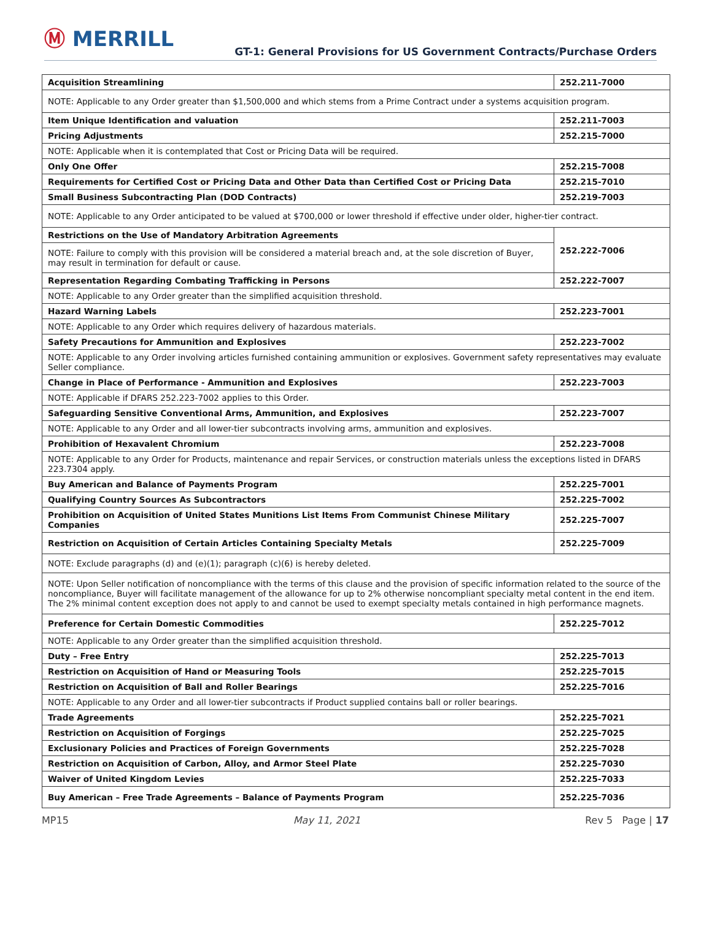Ⓜ MERRILL
GT-1: General Provisions for US Government Contracts/Purchase Orders
| Acquisition Streamlining | 252.211-7000 |
| NOTE: Applicable to any Order greater than $1,500,000 and which stems from a Prime Contract under a systems acquisition program. | |
| Item Unique Identification and valuation | 252.211-7003 |
| Pricing Adjustments | 252.215-7000 |
| NOTE: Applicable when it is contemplated that Cost or Pricing Data will be required. | |
| Only One Offer | 252.215-7008 |
| Requirements for Certified Cost or Pricing Data and Other Data than Certified Cost or Pricing Data | 252.215-7010 |
| Small Business Subcontracting Plan (DOD Contracts) | 252.219-7003 |
| NOTE: Applicable to any Order anticipated to be valued at $700,000 or lower threshold if effective under older, higher-tier contract. | |
| Restrictions on the Use of Mandatory Arbitration Agreements | 252.222-7006 |
| NOTE: Failure to comply with this provision will be considered a material breach and, at the sole discretion of Buyer, may result in termination for default or cause. | |
| Representation Regarding Combating Trafficking in Persons | 252.222-7007 |
| NOTE: Applicable to any Order greater than the simplified acquisition threshold. | |
| Hazard Warning Labels | 252.223-7001 |
| NOTE: Applicable to any Order which requires delivery of hazardous materials. | |
| Safety Precautions for Ammunition and Explosives | 252.223-7002 |
| NOTE: Applicable to any Order involving articles furnished containing ammunition or explosives. Government safety representatives may evaluate Seller compliance. | |
| Change in Place of Performance - Ammunition and Explosives | 252.223-7003 |
| NOTE: Applicable if DFARS 252.223-7002 applies to this Order. | |
| Safeguarding Sensitive Conventional Arms, Ammunition, and Explosives | 252.223-7007 |
| NOTE: Applicable to any Order and all lower-tier subcontracts involving arms, ammunition and explosives. | |
| Prohibition of Hexavalent Chromium | 252.223-7008 |
| NOTE: Applicable to any Order for Products, maintenance and repair Services, or construction materials unless the exceptions listed in DFARS 223.7304 apply. | |
| Buy American and Balance of Payments Program | 252.225-7001 |
| Qualifying Country Sources As Subcontractors | 252.225-7002 |
| Prohibition on Acquisition of United States Munitions List Items From Communist Chinese Military Companies | 252.225-7007 |
| Restriction on Acquisition of Certain Articles Containing Specialty Metals | 252.225-7009 |
| NOTE: Exclude paragraphs (d) and (e)(1); paragraph (c)(6) is hereby deleted. | |
| NOTE: Upon Seller notification of noncompliance with the terms of this clause and the provision of specific information related to the source of the noncompliance, Buyer will facilitate management of the allowance for up to 2% otherwise noncompliant specialty metal content in the end item. The 2% minimal content exception does not apply to and cannot be used to exempt specialty metals contained in high performance magnets. | |
| Preference for Certain Domestic Commodities | 252.225-7012 |
| NOTE: Applicable to any Order greater than the simplified acquisition threshold. | |
| Duty – Free Entry | 252.225-7013 |
| Restriction on Acquisition of Hand or Measuring Tools | 252.225-7015 |
| Restriction on Acquisition of Ball and Roller Bearings | 252.225-7016 |
| NOTE: Applicable to any Order and all lower-tier subcontracts if Product supplied contains ball or roller bearings. | |
| Trade Agreements | 252.225-7021 |
| Restriction on Acquisition of Forgings | 252.225-7025 |
| Exclusionary Policies and Practices of Foreign Governments | 252.225-7028 |
| Restriction on Acquisition of Carbon, Alloy, and Armor Steel Plate | 252.225-7030 |
| Waiver of United Kingdom Levies | 252.225-7033 |
| Buy American – Free Trade Agreements – Balance of Payments Program | 252.225-7036 |
MP15 May 11, 2021 Rev 5 Page | 17